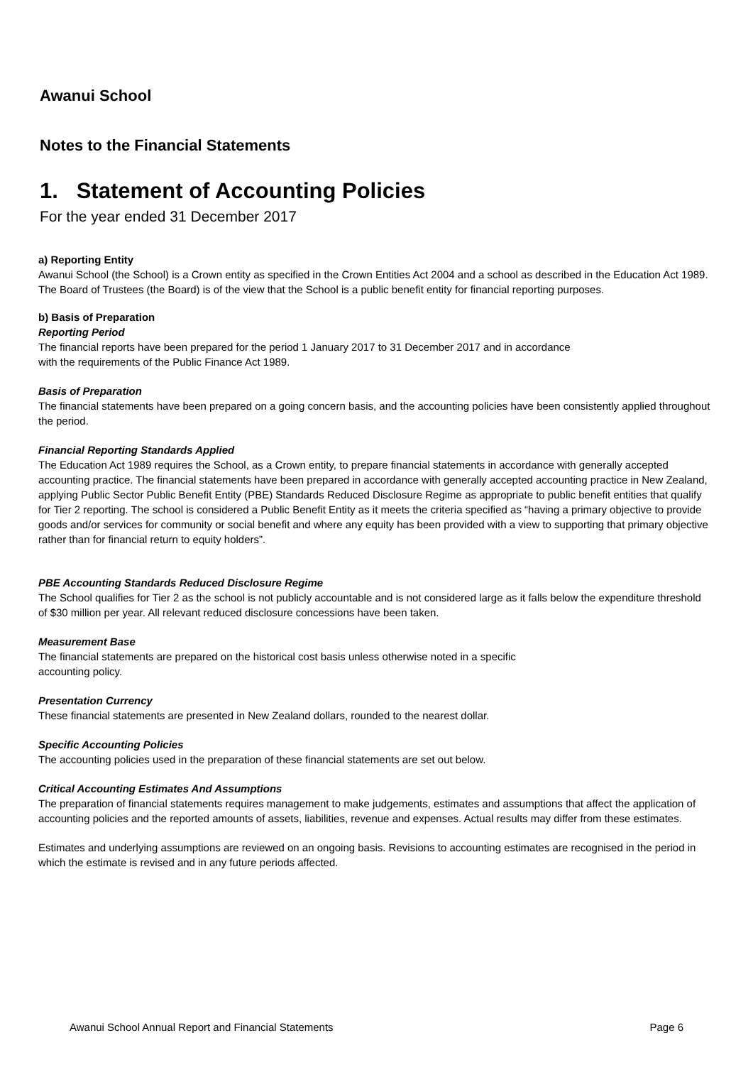Awanui School
Notes to the Financial Statements
1. Statement of Accounting Policies
For the year ended 31 December 2017
a) Reporting Entity
Awanui School (the School) is a Crown entity as specified in the Crown Entities Act 2004 and a school as described in the Education Act 1989. The Board of Trustees (the Board) is of the view that the School is a public benefit entity for financial reporting purposes.
b) Basis of Preparation
Reporting Period
The financial reports have been prepared for the period 1 January 2017 to 31 December 2017 and in accordance
with the requirements of the Public Finance Act 1989.
Basis of Preparation
The financial statements have been prepared on a going concern basis, and the accounting policies have been consistently applied throughout the period.
Financial Reporting Standards Applied
The Education Act 1989 requires the School, as a Crown entity, to prepare financial statements in accordance with generally accepted accounting practice. The financial statements have been prepared in accordance with generally accepted accounting practice in New Zealand, applying Public Sector Public Benefit Entity (PBE) Standards Reduced Disclosure Regime as appropriate to public benefit entities that qualify for Tier 2 reporting. The school is considered a Public Benefit Entity as it meets the criteria specified as “having a primary objective to provide goods and/or services for community or social benefit and where any equity has been provided with a view to supporting that primary objective rather than for financial return to equity holders”.
PBE Accounting Standards Reduced Disclosure Regime
The School qualifies for Tier 2 as the school is not publicly accountable and is not considered large as it falls below the expenditure threshold of $30 million per year. All relevant reduced disclosure concessions have been taken.
Measurement Base
The financial statements are prepared on the historical cost basis unless otherwise noted in a specific
accounting policy.
Presentation Currency
These financial statements are presented in New Zealand dollars, rounded to the nearest dollar.
Specific Accounting Policies
The accounting policies used in the preparation of these financial statements are set out below.
Critical Accounting Estimates And Assumptions
The preparation of financial statements requires management to make judgements, estimates and assumptions that affect the application of accounting policies and the reported amounts of assets, liabilities, revenue and expenses. Actual results may differ from these estimates.
Estimates and underlying assumptions are reviewed on an ongoing basis. Revisions to accounting estimates are recognised in the period in which the estimate is revised and in any future periods affected.
Awanui School Annual Report and Financial Statements Page 6